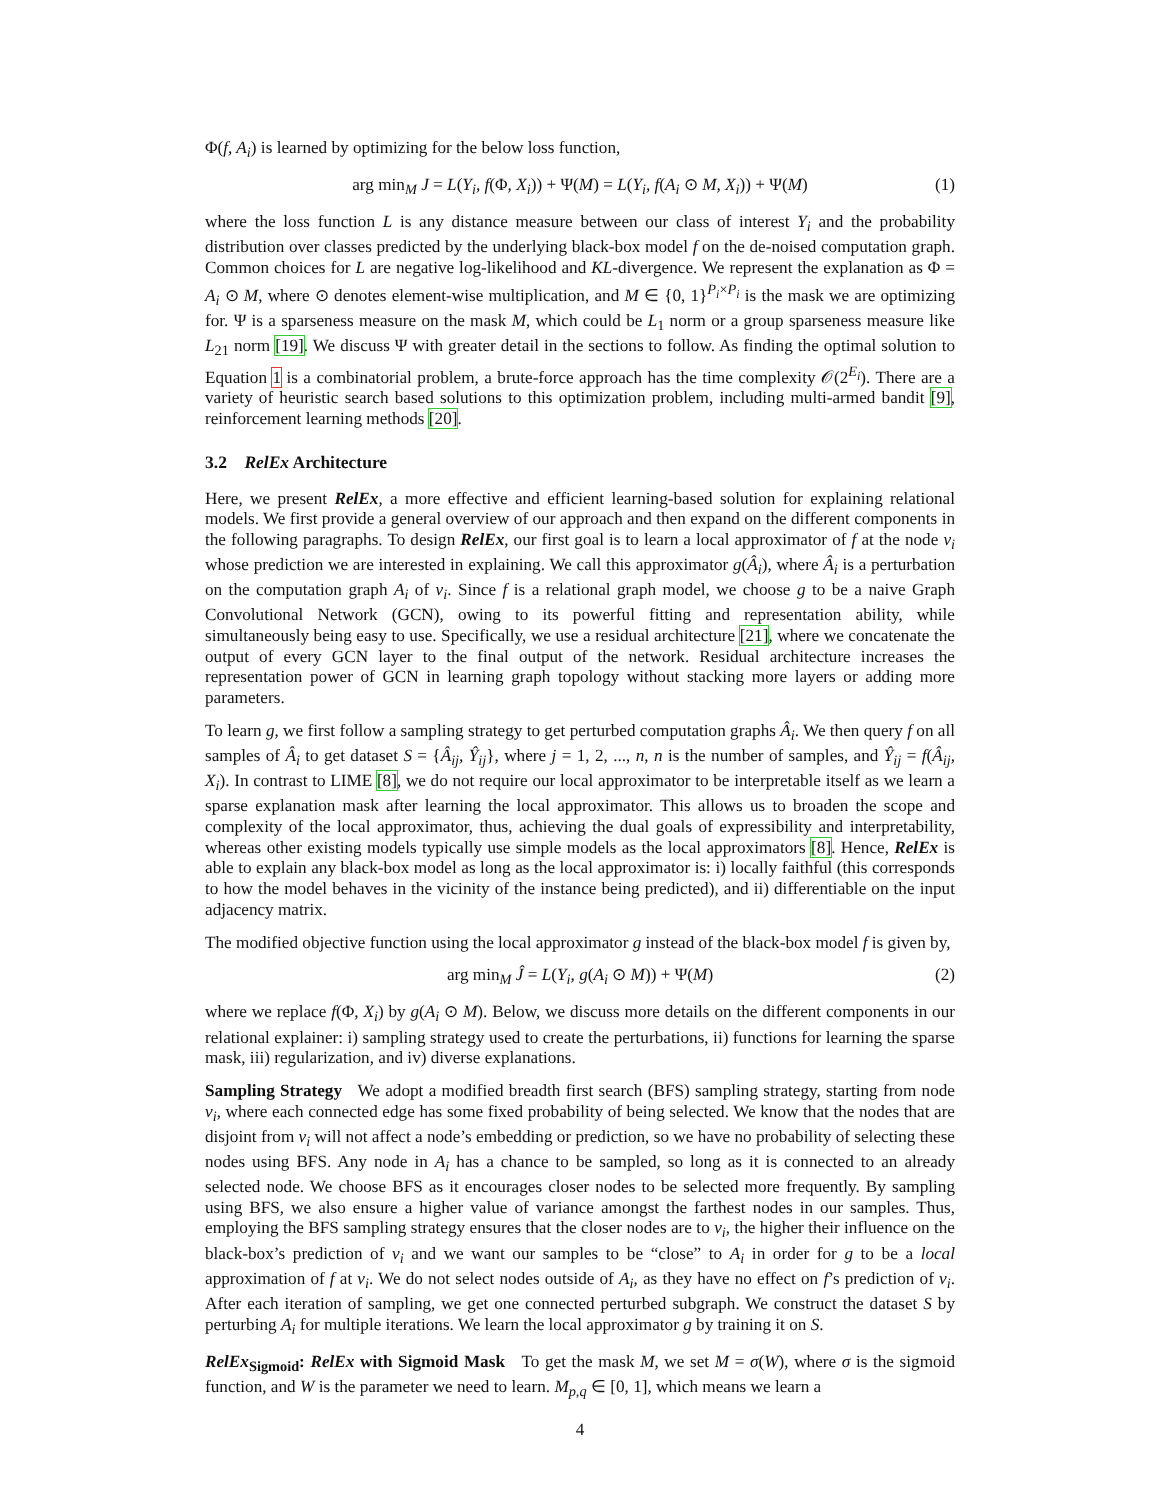Φ(f, A<sub>i</sub>) is learned by optimizing for the below loss function,
arg min<sub>M</sub> J = L(Y<sub>i</sub>, f(Φ, X<sub>i</sub>)) + Ψ(M) = L(Y<sub>i</sub>, f(A<sub>i</sub> ⊙ M, X<sub>i</sub>)) + Ψ(M) (1)
where the loss function L is any distance measure between our class of interest Y<sub>i</sub> and the probability distribution over classes predicted by the underlying black-box model f on the de-noised computation graph. Common choices for L are negative log-likelihood and KL-divergence. We represent the explanation as Φ = A<sub>i</sub> ⊙ M, where ⊙ denotes element-wise multiplication, and M ∈ {0, 1}<sup>P<sub>i</sub>×P<sub>i</sub></sup> is the mask we are optimizing for. Ψ is a sparseness measure on the mask M, which could be L<sub>1</sub> norm or a group sparseness measure like L<sub>21</sub> norm [19]. We discuss Ψ with greater detail in the sections to follow. As finding the optimal solution to Equation 1 is a combinatorial problem, a brute-force approach has the time complexity 𝒪(2<sup>E<sub>i</sub></sup>). There are a variety of heuristic search based solutions to this optimization problem, including multi-armed bandit [9], reinforcement learning methods [20].
3.2 RelEx Architecture
Here, we present RelEx, a more effective and efficient learning-based solution for explaining relational models. We first provide a general overview of our approach and then expand on the different components in the following paragraphs. To design RelEx, our first goal is to learn a local approximator of f at the node v<sub>i</sub> whose prediction we are interested in explaining. We call this approximator g(Â<sub>i</sub>), where Â<sub>i</sub> is a perturbation on the computation graph A<sub>i</sub> of v<sub>i</sub>. Since f is a relational graph model, we choose g to be a naive Graph Convolutional Network (GCN), owing to its powerful fitting and representation ability, while simultaneously being easy to use. Specifically, we use a residual architecture [21], where we concatenate the output of every GCN layer to the final output of the network. Residual architecture increases the representation power of GCN in learning graph topology without stacking more layers or adding more parameters.
To learn g, we first follow a sampling strategy to get perturbed computation graphs Â<sub>i</sub>. We then query f on all samples of Â<sub>i</sub> to get dataset S = {Â<sub>ij</sub>, Ŷ<sub>ij</sub>}, where j = 1, 2, ..., n, n is the number of samples, and Ŷ<sub>ij</sub> = f(Â<sub>ij</sub>, X<sub>i</sub>). In contrast to LIME [8], we do not require our local approximator to be interpretable itself as we learn a sparse explanation mask after learning the local approximator. This allows us to broaden the scope and complexity of the local approximator, thus, achieving the dual goals of expressibility and interpretability, whereas other existing models typically use simple models as the local approximators [8]. Hence, RelEx is able to explain any black-box model as long as the local approximator is: i) locally faithful (this corresponds to how the model behaves in the vicinity of the instance being predicted), and ii) differentiable on the input adjacency matrix.
The modified objective function using the local approximator g instead of the black-box model f is given by,
arg min<sub>M</sub> Ĵ = L(Y<sub>i</sub>, g(A<sub>i</sub> ⊙ M)) + Ψ(M) (2)
where we replace f(Φ, X<sub>i</sub>) by g(A<sub>i</sub> ⊙ M). Below, we discuss more details on the different components in our relational explainer: i) sampling strategy used to create the perturbations, ii) functions for learning the sparse mask, iii) regularization, and iv) diverse explanations.
Sampling Strategy We adopt a modified breadth first search (BFS) sampling strategy, starting from node v<sub>i</sub>, where each connected edge has some fixed probability of being selected. We know that the nodes that are disjoint from v<sub>i</sub> will not affect a node’s embedding or prediction, so we have no probability of selecting these nodes using BFS. Any node in A<sub>i</sub> has a chance to be sampled, so long as it is connected to an already selected node. We choose BFS as it encourages closer nodes to be selected more frequently. By sampling using BFS, we also ensure a higher value of variance amongst the farthest nodes in our samples. Thus, employing the BFS sampling strategy ensures that the closer nodes are to v<sub>i</sub>, the higher their influence on the black-box’s prediction of v<sub>i</sub> and we want our samples to be “close” to A<sub>i</sub> in order for g to be a local approximation of f at v<sub>i</sub>. We do not select nodes outside of A<sub>i</sub>, as they have no effect on f’s prediction of v<sub>i</sub>. After each iteration of sampling, we get one connected perturbed subgraph. We construct the dataset S by perturbing A<sub>i</sub> for multiple iterations. We learn the local approximator g by training it on S.
RelEx<sub>Sigmoid</sub>: RelEx with Sigmoid Mask To get the mask M, we set M = σ(W), where σ is the sigmoid function, and W is the parameter we need to learn. M<sub>p,q</sub> ∈ [0, 1], which means we learn a
4